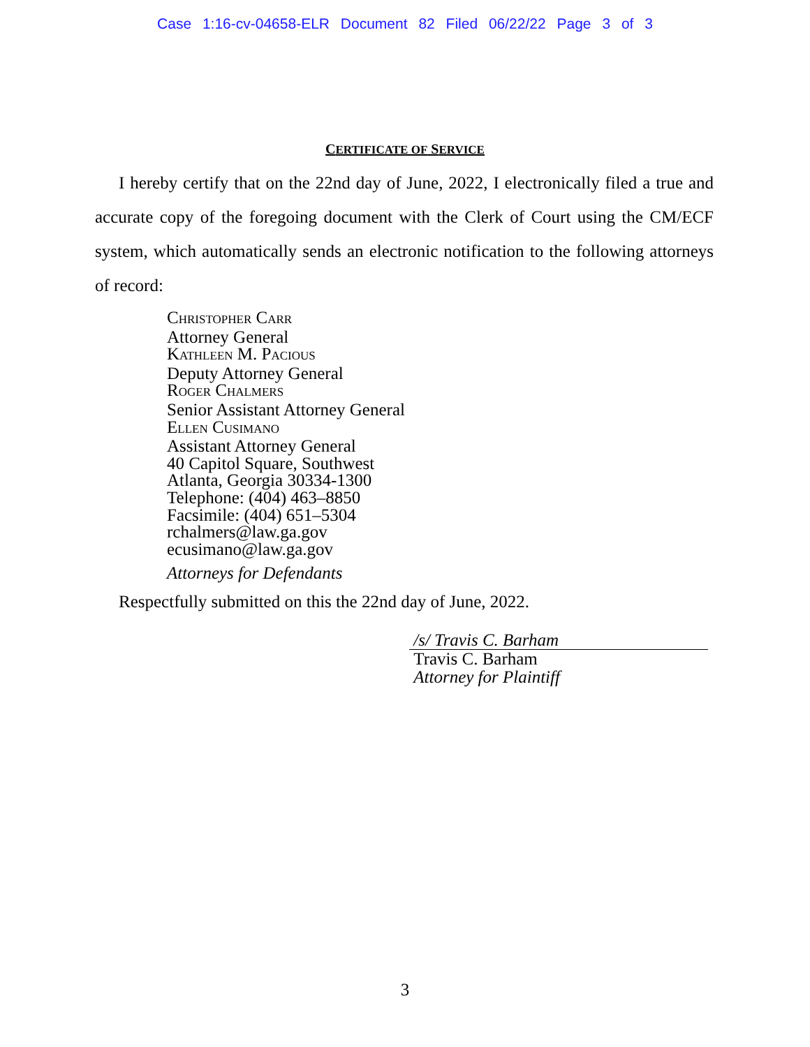Case 1:16-cv-04658-ELR Document 82 Filed 06/22/22 Page 3 of 3
CERTIFICATE OF SERVICE
I hereby certify that on the 22nd day of June, 2022, I electronically filed a true and accurate copy of the foregoing document with the Clerk of Court using the CM/ECF system, which automatically sends an electronic notification to the following attorneys of record:
CHRISTOPHER CARR
Attorney General
KATHLEEN M. PACIOUS
Deputy Attorney General
ROGER CHALMERS
Senior Assistant Attorney General
ELLEN CUSIMANO
Assistant Attorney General
40 Capitol Square, Southwest
Atlanta, Georgia 30334-1300
Telephone: (404) 463–8850
Facsimile: (404) 651–5304
rchalmers@law.ga.gov
ecusimano@law.ga.gov
Attorneys for Defendants
Respectfully submitted on this the 22nd day of June, 2022.
/s/ Travis C. Barham
Travis C. Barham
Attorney for Plaintiff
3